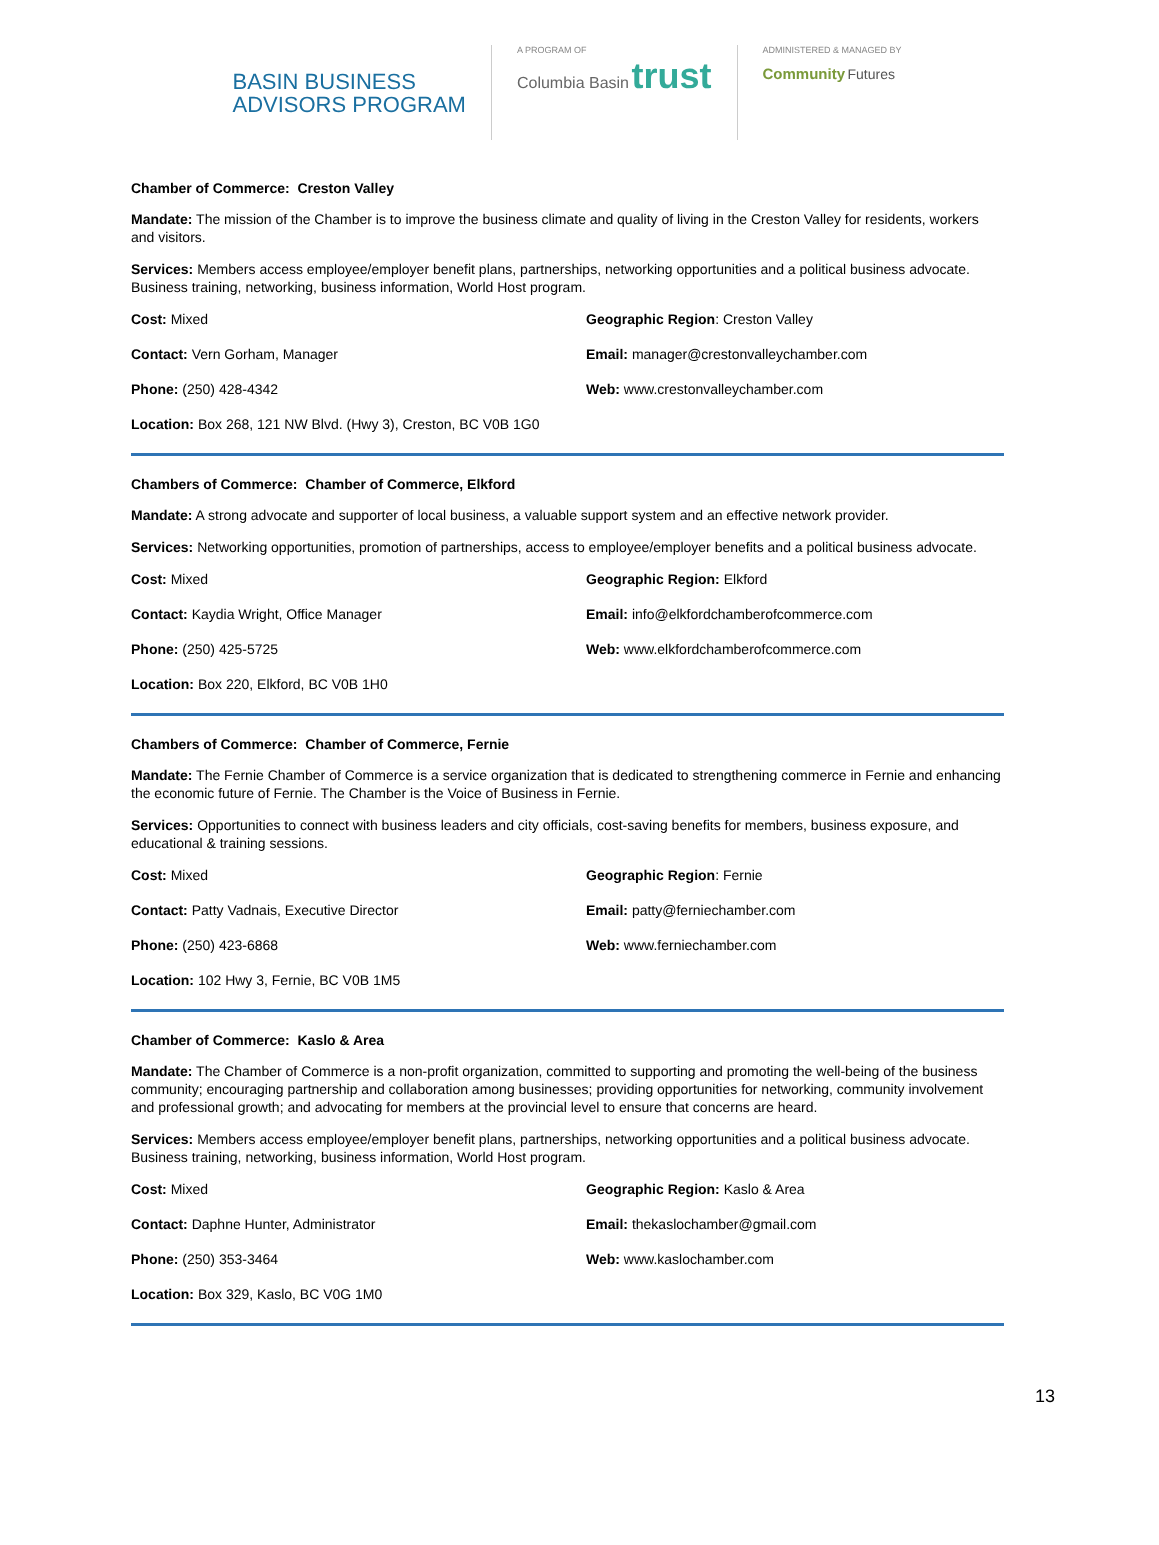BASIN BUSINESS
ADVISORS PROGRAM
A PROGRAM OF
Columbia Basin trust
ADMINISTERED & MANAGED BY
Community Futures
Chamber of Commerce: Creston Valley
Mandate: The mission of the Chamber is to improve the business climate and quality of living in the Creston Valley for residents, workers and visitors.
Services: Members access employee/employer benefit plans, partnerships, networking opportunities and a political business advocate. Business training, networking, business information, World Host program.
Cost: Mixed
Geographic Region: Creston Valley
Contact: Vern Gorham, Manager
Email: manager@crestonvalleychamber.com
Phone: (250) 428-4342
Web: www.crestonvalleychamber.com
Location: Box 268, 121 NW Blvd. (Hwy 3), Creston, BC V0B 1G0
Chambers of Commerce: Chamber of Commerce, Elkford
Mandate: A strong advocate and supporter of local business, a valuable support system and an effective network provider.
Services: Networking opportunities, promotion of partnerships, access to employee/employer benefits and a political business advocate.
Cost: Mixed
Geographic Region: Elkford
Contact: Kaydia Wright, Office Manager
Email: info@elkfordchamberofcommerce.com
Phone: (250) 425-5725
Web: www.elkfordchamberofcommerce.com
Location: Box 220, Elkford, BC V0B 1H0
Chambers of Commerce: Chamber of Commerce, Fernie
Mandate: The Fernie Chamber of Commerce is a service organization that is dedicated to strengthening commerce in Fernie and enhancing the economic future of Fernie. The Chamber is the Voice of Business in Fernie.
Services: Opportunities to connect with business leaders and city officials, cost-saving benefits for members, business exposure, and educational & training sessions.
Cost: Mixed
Geographic Region: Fernie
Contact: Patty Vadnais, Executive Director
Email: patty@ferniechamber.com
Phone: (250) 423-6868
Web: www.ferniechamber.com
Location: 102 Hwy 3, Fernie, BC V0B 1M5
Chamber of Commerce: Kaslo & Area
Mandate: The Chamber of Commerce is a non-profit organization, committed to supporting and promoting the well-being of the business community; encouraging partnership and collaboration among businesses; providing opportunities for networking, community involvement and professional growth; and advocating for members at the provincial level to ensure that concerns are heard.
Services: Members access employee/employer benefit plans, partnerships, networking opportunities and a political business advocate. Business training, networking, business information, World Host program.
Cost: Mixed
Geographic Region: Kaslo & Area
Contact: Daphne Hunter, Administrator
Email: thekaslochamber@gmail.com
Phone: (250) 353-3464
Web: www.kaslochamber.com
Location: Box 329, Kaslo, BC V0G 1M0
13